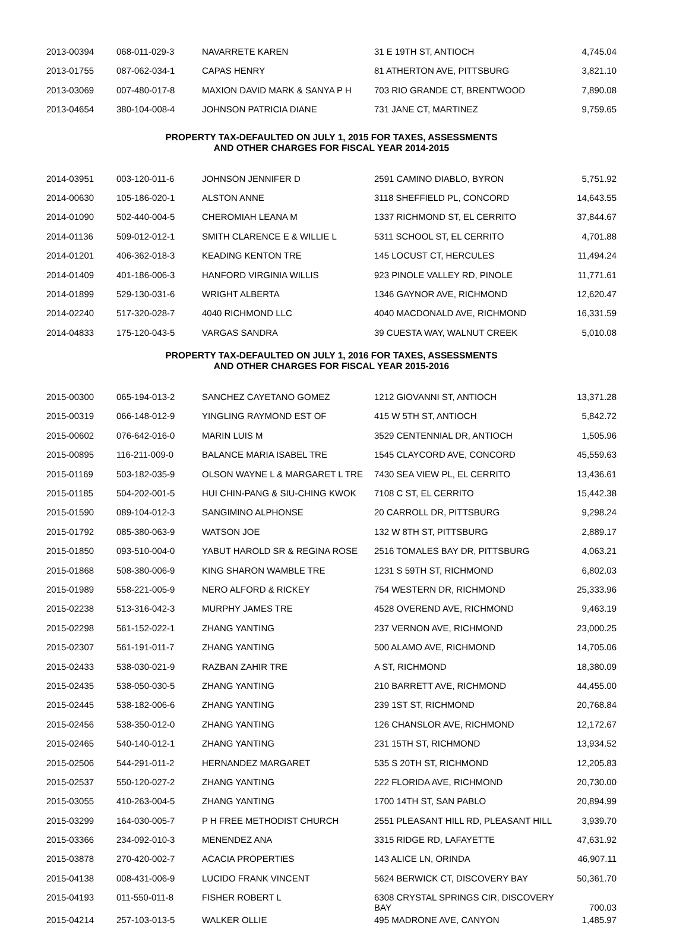| 2013-00394 | 068-011-029-3 | NAVARRETE KAREN | 31 E 19TH ST, ANTIOCH | 4,745.04 |
| 2013-01755 | 087-062-034-1 | CAPAS HENRY | 81 ATHERTON AVE, PITTSBURG | 3,821.10 |
| 2013-03069 | 007-480-017-8 | MAXION DAVID MARK & SANYA P H | 703 RIO GRANDE CT, BRENTWOOD | 7,890.08 |
| 2013-04654 | 380-104-008-4 | JOHNSON PATRICIA DIANE | 731 JANE CT, MARTINEZ | 9,759.65 |
PROPERTY TAX-DEFAULTED ON JULY 1, 2015 FOR TAXES, ASSESSMENTS
AND OTHER CHARGES FOR FISCAL YEAR 2014-2015
| 2014-03951 | 003-120-011-6 | JOHNSON JENNIFER D | 2591 CAMINO DIABLO, BYRON | 5,751.92 |
| 2014-00630 | 105-186-020-1 | ALSTON ANNE | 3118 SHEFFIELD PL, CONCORD | 14,643.55 |
| 2014-01090 | 502-440-004-5 | CHEROMIAH LEANA M | 1337 RICHMOND ST, EL CERRITO | 37,844.67 |
| 2014-01136 | 509-012-012-1 | SMITH CLARENCE E & WILLIE L | 5311 SCHOOL ST, EL CERRITO | 4,701.88 |
| 2014-01201 | 406-362-018-3 | KEADING KENTON TRE | 145 LOCUST CT, HERCULES | 11,494.24 |
| 2014-01409 | 401-186-006-3 | HANFORD VIRGINIA WILLIS | 923 PINOLE VALLEY RD, PINOLE | 11,771.61 |
| 2014-01899 | 529-130-031-6 | WRIGHT ALBERTA | 1346 GAYNOR AVE, RICHMOND | 12,620.47 |
| 2014-02240 | 517-320-028-7 | 4040 RICHMOND LLC | 4040 MACDONALD AVE, RICHMOND | 16,331.59 |
| 2014-04833 | 175-120-043-5 | VARGAS SANDRA | 39 CUESTA WAY, WALNUT CREEK | 5,010.08 |
PROPERTY TAX-DEFAULTED ON JULY 1, 2016 FOR TAXES, ASSESSMENTS
AND OTHER CHARGES FOR FISCAL YEAR 2015-2016
| 2015-00300 | 065-194-013-2 | SANCHEZ CAYETANO GOMEZ | 1212 GIOVANNI ST, ANTIOCH | 13,371.28 |
| 2015-00319 | 066-148-012-9 | YINGLING RAYMOND EST OF | 415 W 5TH ST, ANTIOCH | 5,842.72 |
| 2015-00602 | 076-642-016-0 | MARIN LUIS M | 3529 CENTENNIAL DR, ANTIOCH | 1,505.96 |
| 2015-00895 | 116-211-009-0 | BALANCE MARIA ISABEL TRE | 1545 CLAYCORD AVE, CONCORD | 45,559.63 |
| 2015-01169 | 503-182-035-9 | OLSON WAYNE L & MARGARET L TRE | 7430 SEA VIEW PL, EL CERRITO | 13,436.61 |
| 2015-01185 | 504-202-001-5 | HUI CHIN-PANG & SIU-CHING KWOK | 7108 C ST, EL CERRITO | 15,442.38 |
| 2015-01590 | 089-104-012-3 | SANGIMINO ALPHONSE | 20 CARROLL DR, PITTSBURG | 9,298.24 |
| 2015-01792 | 085-380-063-9 | WATSON JOE | 132 W 8TH ST, PITTSBURG | 2,889.17 |
| 2015-01850 | 093-510-004-0 | YABUT HAROLD SR & REGINA ROSE | 2516 TOMALES BAY DR, PITTSBURG | 4,063.21 |
| 2015-01868 | 508-380-006-9 | KING SHARON WAMBLE TRE | 1231 S 59TH ST, RICHMOND | 6,802.03 |
| 2015-01989 | 558-221-005-9 | NERO ALFORD & RICKEY | 754 WESTERN DR, RICHMOND | 25,333.96 |
| 2015-02238 | 513-316-042-3 | MURPHY JAMES TRE | 4528 OVEREND AVE, RICHMOND | 9,463.19 |
| 2015-02298 | 561-152-022-1 | ZHANG YANTING | 237 VERNON AVE, RICHMOND | 23,000.25 |
| 2015-02307 | 561-191-011-7 | ZHANG YANTING | 500 ALAMO AVE, RICHMOND | 14,705.06 |
| 2015-02433 | 538-030-021-9 | RAZBAN ZAHIR TRE | A ST, RICHMOND | 18,380.09 |
| 2015-02435 | 538-050-030-5 | ZHANG YANTING | 210 BARRETT AVE, RICHMOND | 44,455.00 |
| 2015-02445 | 538-182-006-6 | ZHANG YANTING | 239 1ST ST, RICHMOND | 20,768.84 |
| 2015-02456 | 538-350-012-0 | ZHANG YANTING | 126 CHANSLOR AVE, RICHMOND | 12,172.67 |
| 2015-02465 | 540-140-012-1 | ZHANG YANTING | 231 15TH ST, RICHMOND | 13,934.52 |
| 2015-02506 | 544-291-011-2 | HERNANDEZ MARGARET | 535 S 20TH ST, RICHMOND | 12,205.83 |
| 2015-02537 | 550-120-027-2 | ZHANG YANTING | 222 FLORIDA AVE, RICHMOND | 20,730.00 |
| 2015-03055 | 410-263-004-5 | ZHANG YANTING | 1700 14TH ST, SAN PABLO | 20,894.99 |
| 2015-03299 | 164-030-005-7 | P H FREE METHODIST CHURCH | 2551 PLEASANT HILL RD, PLEASANT HILL | 3,939.70 |
| 2015-03366 | 234-092-010-3 | MENENDEZ ANA | 3315 RIDGE RD, LAFAYETTE | 47,631.92 |
| 2015-03878 | 270-420-002-7 | ACACIA PROPERTIES | 143 ALICE LN, ORINDA | 46,907.11 |
| 2015-04138 | 008-431-006-9 | LUCIDO FRANK VINCENT | 5624 BERWICK CT, DISCOVERY BAY | 50,361.70 |
| 2015-04193 | 011-550-011-8 | FISHER ROBERT L | 6308 CRYSTAL SPRINGS CIR, DISCOVERY BAY | 700.03 |
| 2015-04214 | 257-103-013-5 | WALKER OLLIE | 495 MADRONE AVE, CANYON | 1,485.97 |